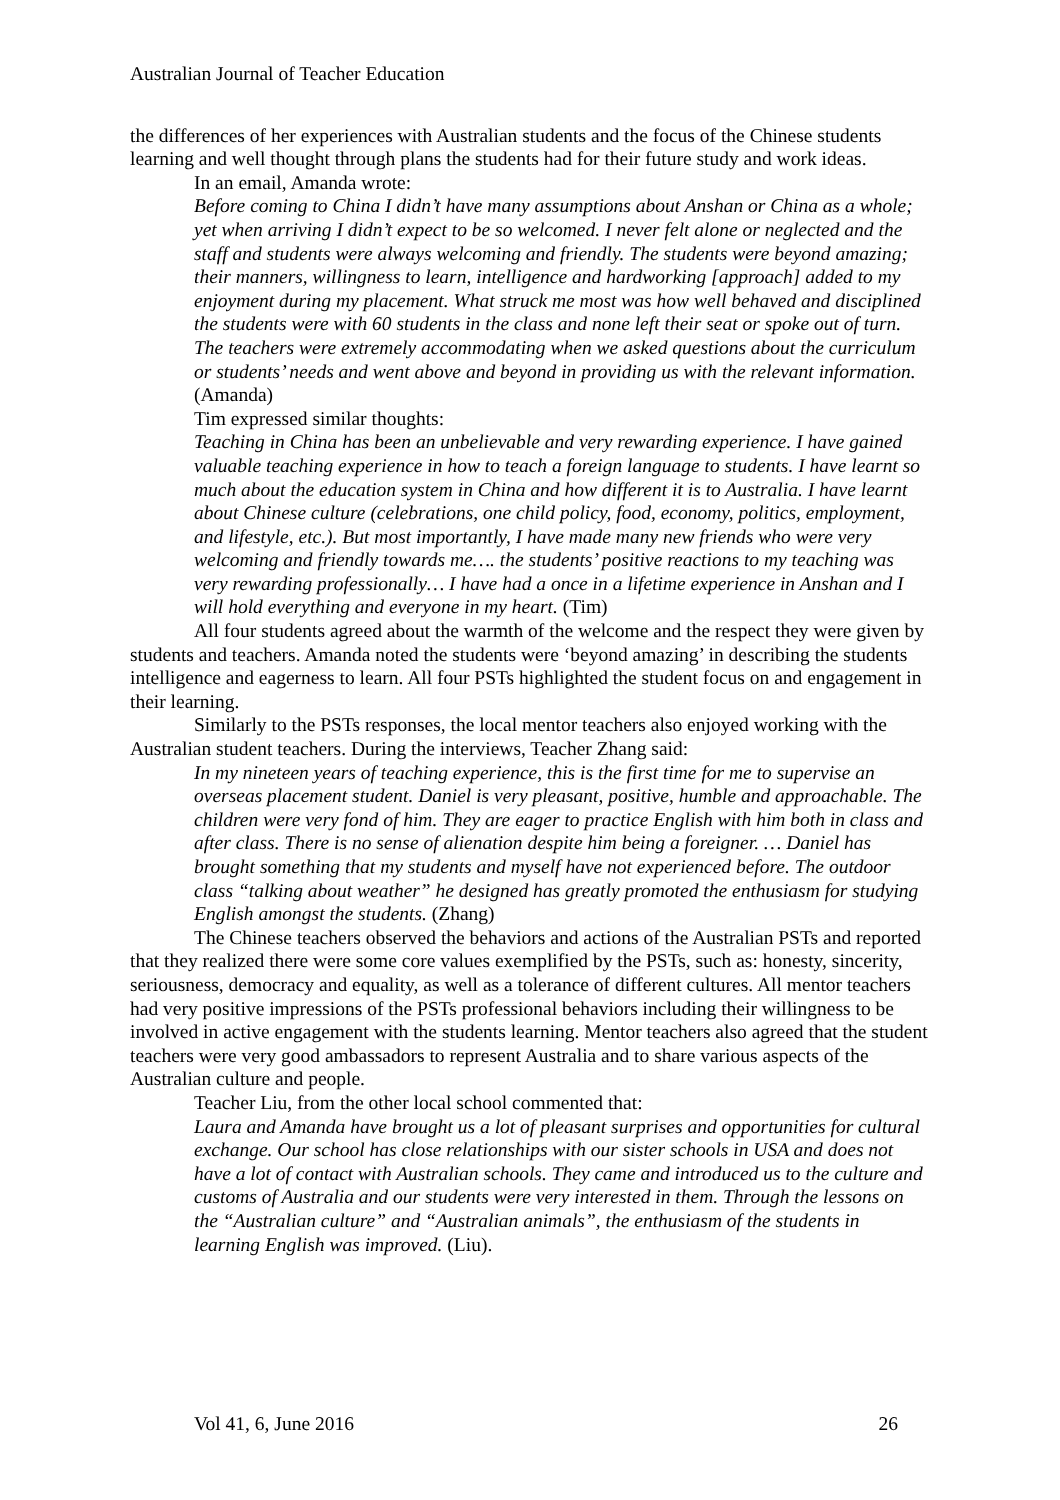Australian Journal of Teacher Education
the differences of her experiences with Australian students and the focus of the Chinese students learning and well thought through plans the students had for their future study and work ideas.
In an email, Amanda wrote:
Before coming to China I didn’t have many assumptions about Anshan or China as a whole; yet when arriving I didn’t expect to be so welcomed. I never felt alone or neglected and the staff and students were always welcoming and friendly. The students were beyond amazing; their manners, willingness to learn, intelligence and hardworking [approach] added to my enjoyment during my placement. What struck me most was how well behaved and disciplined the students were with 60 students in the class and none left their seat or spoke out of turn. The teachers were extremely accommodating when we asked questions about the curriculum or students’ needs and went above and beyond in providing us with the relevant information. (Amanda)
Tim expressed similar thoughts:
Teaching in China has been an unbelievable and very rewarding experience. I have gained valuable teaching experience in how to teach a foreign language to students. I have learnt so much about the education system in China and how different it is to Australia. I have learnt about Chinese culture (celebrations, one child policy, food, economy, politics, employment, and lifestyle, etc.). But most importantly, I have made many new friends who were very welcoming and friendly towards me…. the students’ positive reactions to my teaching was very rewarding professionally… I have had a once in a lifetime experience in Anshan and I will hold everything and everyone in my heart. (Tim)
All four students agreed about the warmth of the welcome and the respect they were given by students and teachers. Amanda noted the students were ‘beyond amazing’ in describing the students intelligence and eagerness to learn. All four PSTs highlighted the student focus on and engagement in their learning.
Similarly to the PSTs responses, the local mentor teachers also enjoyed working with the Australian student teachers. During the interviews, Teacher Zhang said:
In my nineteen years of teaching experience, this is the first time for me to supervise an overseas placement student. Daniel is very pleasant, positive, humble and approachable. The children were very fond of him. They are eager to practice English with him both in class and after class. There is no sense of alienation despite him being a foreigner. … Daniel has brought something that my students and myself have not experienced before. The outdoor class “talking about weather” he designed has greatly promoted the enthusiasm for studying English amongst the students. (Zhang)
The Chinese teachers observed the behaviors and actions of the Australian PSTs and reported that they realized there were some core values exemplified by the PSTs, such as: honesty, sincerity, seriousness, democracy and equality, as well as a tolerance of different cultures. All mentor teachers had very positive impressions of the PSTs professional behaviors including their willingness to be involved in active engagement with the students learning. Mentor teachers also agreed that the student teachers were very good ambassadors to represent Australia and to share various aspects of the Australian culture and people.
Teacher Liu, from the other local school commented that:
Laura and Amanda have brought us a lot of pleasant surprises and opportunities for cultural exchange. Our school has close relationships with our sister schools in USA and does not have a lot of contact with Australian schools. They came and introduced us to the culture and customs of Australia and our students were very interested in them. Through the lessons on the “Australian culture” and “Australian animals”, the enthusiasm of the students in learning English was improved. (Liu).
Vol 41, 6, June 2016 26